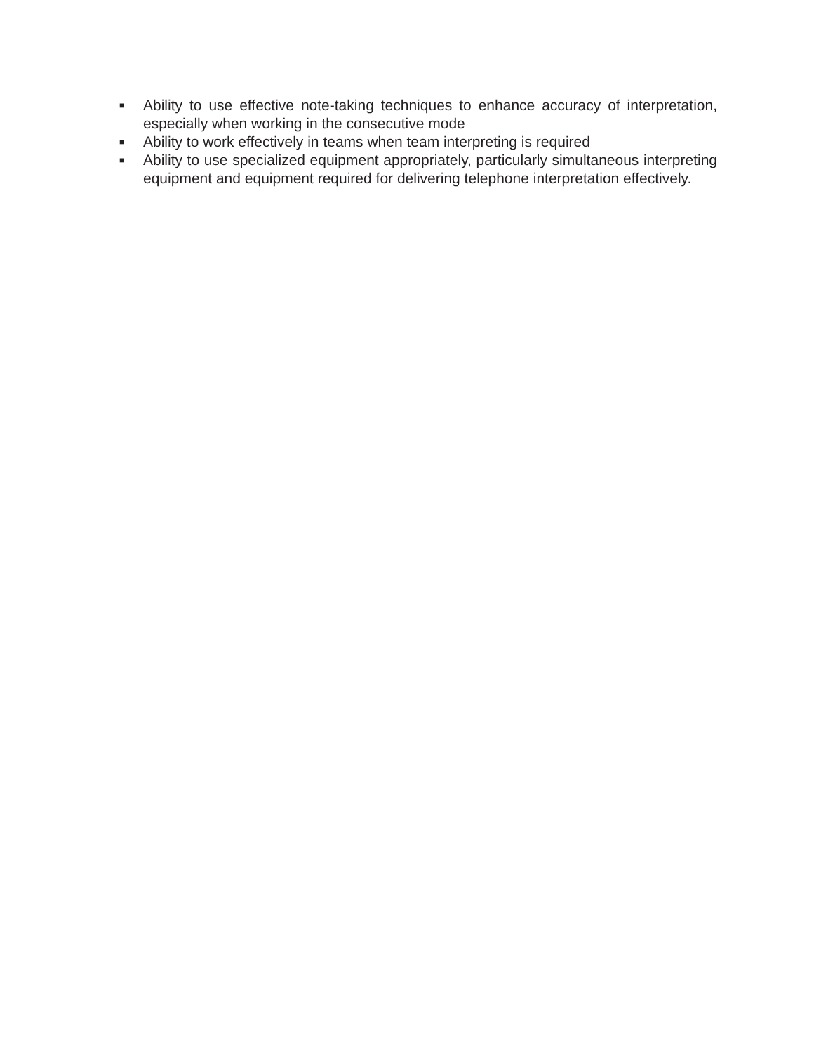■ Ability to use effective note-taking techniques to enhance accuracy of interpretation, especially when working in the consecutive mode
■ Ability to work effectively in teams when team interpreting is required
■ Ability to use specialized equipment appropriately, particularly simultaneous interpreting equipment and equipment required for delivering telephone interpretation effectively.